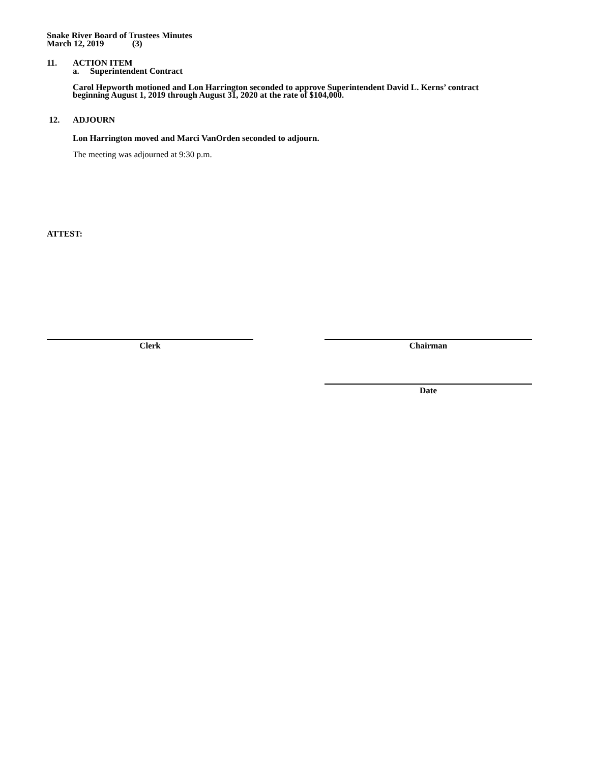Snake River Board of Trustees Minutes
March 12, 2019 (3)
11. ACTION ITEM
a. Superintendent Contract
Carol Hepworth motioned and Lon Harrington seconded to approve Superintendent David L. Kerns’ contract
beginning August 1, 2019 through August 31, 2020 at the rate of $104,000.
12. ADJOURN
Lon Harrington moved and Marci VanOrden seconded to adjourn.
The meeting was adjourned at 9:30 p.m.
ATTEST:
Clerk Chairman
Date